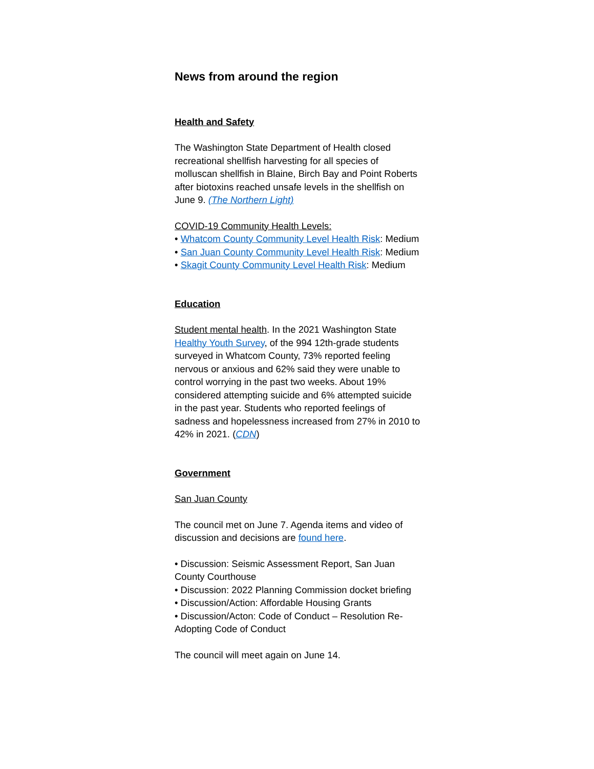News from around the region
Health and Safety
The Washington State Department of Health closed recreational shellfish harvesting for all species of molluscan shellfish in Blaine, Birch Bay and Point Roberts after biotoxins reached unsafe levels in the shellfish on June 9. (The Northern Light)
COVID-19 Community Health Levels:
• Whatcom County Community Level Health Risk: Medium
• San Juan County Community Level Health Risk: Medium
• Skagit County Community Level Health Risk: Medium
Education
Student mental health. In the 2021 Washington State Healthy Youth Survey, of the 994 12th-grade students surveyed in Whatcom County, 73% reported feeling nervous or anxious and 62% said they were unable to control worrying in the past two weeks. About 19% considered attempting suicide and 6% attempted suicide in the past year. Students who reported feelings of sadness and hopelessness increased from 27% in 2010 to 42% in 2021. (CDN)
Government
San Juan County
The council met on June 7. Agenda items and video of discussion and decisions are found here.
• Discussion: Seismic Assessment Report, San Juan County Courthouse
• Discussion: 2022 Planning Commission docket briefing
• Discussion/Action: Affordable Housing Grants
• Discussion/Acton: Code of Conduct – Resolution Re-Adopting Code of Conduct
The council will meet again on June 14.